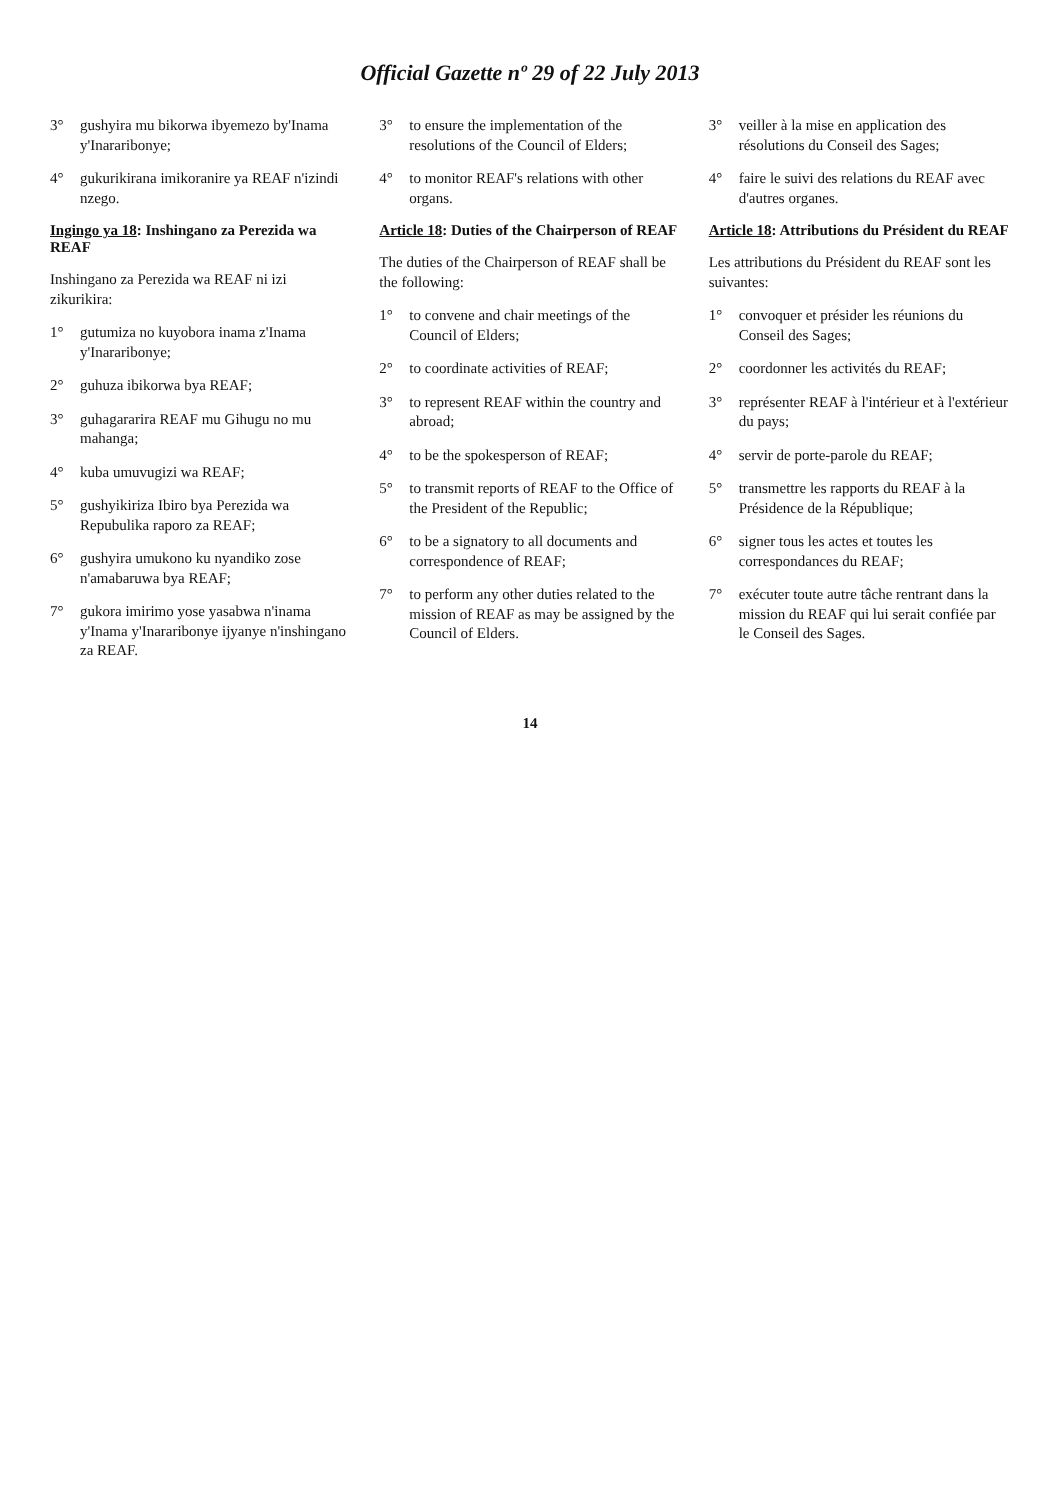Official Gazette nº 29 of 22 July 2013
3° gushyira mu bikorwa ibyemezo by'Inama y'Inararibonye;
4° gukurikirana imikoranire ya REAF n'izindi nzego.
Ingingo ya 18: Inshingano za Perezida wa REAF
Inshingano za Perezida wa REAF ni izi zikurikira:
1° gutumiza no kuyobora inama z'Inama y'Inararibonye;
2° guhuza ibikorwa bya REAF;
3° guhagararira REAF mu Gihugu no mu mahanga;
4° kuba umuvugizi wa REAF;
5° gushyikiriza Ibiro bya Perezida wa Repubulika raporo za REAF;
6° gushyira umukono ku nyandiko zose n'amabaruwa bya REAF;
7° gukora imirimo yose yasabwa n'inama y'Inama y'Inararibonye ijyanye n'inshingano za REAF.
3° to ensure the implementation of the resolutions of the Council of Elders;
4° to monitor REAF's relations with other organs.
Article 18: Duties of the Chairperson of REAF
The duties of the Chairperson of REAF shall be the following:
1° to convene and chair meetings of the Council of Elders;
2° to coordinate activities of REAF;
3° to represent REAF within the country and abroad;
4° to be the spokesperson of REAF;
5° to transmit reports of REAF to the Office of the President of the Republic;
6° to be a signatory to all documents and correspondence of REAF;
7° to perform any other duties related to the mission of REAF as may be assigned by the Council of Elders.
3° veiller à la mise en application des résolutions du Conseil des Sages;
4° faire le suivi des relations du REAF avec d'autres organes.
Article 18: Attributions du Président du REAF
Les attributions du Président du REAF sont les suivantes:
1° convoquer et présider les réunions du Conseil des Sages;
2° coordonner les activités du REAF;
3° représenter REAF à l'intérieur et à l'extérieur du pays;
4° servir de porte-parole du REAF;
5° transmettre les rapports du REAF à la Présidence de la République;
6° signer tous les actes et toutes les correspondances du REAF;
7° exécuter toute autre tâche rentrant dans la mission du REAF qui lui serait confiée par le Conseil des Sages.
14